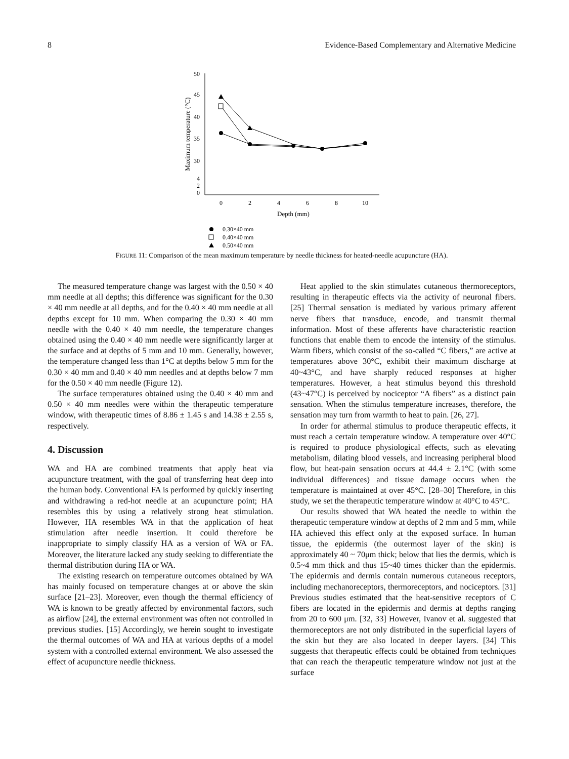8 Evidence-Based Complementary and Alternative Medicine
50
45
40
35
30
4
2
0
0
2
4
6
8
10
Depth (mm)
Maximum temperature (°C)
0.30×40 mm
0.40×40 mm
0.50×40 mm
FIGURE 11: Comparison of the mean maximum temperature by needle thickness for heated-needle acupuncture (HA).
The measured temperature change was largest with the 0.50 × 40 mm needle at all depths; this difference was significant for the 0.30 × 40 mm needle at all depths, and for the 0.40 × 40 mm needle at all depths except for 10 mm. When comparing the 0.30 × 40 mm needle with the 0.40 × 40 mm needle, the temperature changes obtained using the 0.40 × 40 mm needle were significantly larger at the surface and at depths of 5 mm and 10 mm. Generally, however, the temperature changed less than 1°C at depths below 5 mm for the 0.30 × 40 mm and 0.40 × 40 mm needles and at depths below 7 mm for the 0.50 × 40 mm needle (Figure 12).
The surface temperatures obtained using the 0.40 × 40 mm and 0.50 × 40 mm needles were within the therapeutic temperature window, with therapeutic times of 8.86 ± 1.45 s and 14.38 ± 2.55 s, respectively.
4. Discussion
WA and HA are combined treatments that apply heat via acupuncture treatment, with the goal of transferring heat deep into the human body. Conventional FA is performed by quickly inserting and withdrawing a red-hot needle at an acupuncture point; HA resembles this by using a relatively strong heat stimulation. However, HA resembles WA in that the application of heat stimulation after needle insertion. It could therefore be inappropriate to simply classify HA as a version of WA or FA. Moreover, the literature lacked any study seeking to differentiate the thermal distribution during HA or WA.
The existing research on temperature outcomes obtained by WA has mainly focused on temperature changes at or above the skin surface [21–23]. Moreover, even though the thermal efficiency of WA is known to be greatly affected by environmental factors, such as airflow [24], the external environment was often not controlled in previous studies. [15] Accordingly, we herein sought to investigate the thermal outcomes of WA and HA at various depths of a model system with a controlled external environment. We also assessed the effect of acupuncture needle thickness.
Heat applied to the skin stimulates cutaneous thermoreceptors, resulting in therapeutic effects via the activity of neuronal fibers. [25] Thermal sensation is mediated by various primary afferent nerve fibers that transduce, encode, and transmit thermal information. Most of these afferents have characteristic reaction functions that enable them to encode the intensity of the stimulus. Warm fibers, which consist of the so-called “C fibers,” are active at temperatures above 30°C, exhibit their maximum discharge at 40~43°C, and have sharply reduced responses at higher temperatures. However, a heat stimulus beyond this threshold (43~47°C) is perceived by nociceptor “A fibers” as a distinct pain sensation. When the stimulus temperature increases, therefore, the sensation may turn from warmth to heat to pain. [26, 27].
In order for athermal stimulus to produce therapeutic effects, it must reach a certain temperature window. A temperature over 40°C is required to produce physiological effects, such as elevating metabolism, dilating blood vessels, and increasing peripheral blood flow, but heat-pain sensation occurs at 44.4 ± 2.1°C (with some individual differences) and tissue damage occurs when the temperature is maintained at over 45°C. [28–30] Therefore, in this study, we set the therapeutic temperature window at 40°C to 45°C.
Our results showed that WA heated the needle to within the therapeutic temperature window at depths of 2 mm and 5 mm, while HA achieved this effect only at the exposed surface. In human tissue, the epidermis (the outermost layer of the skin) is approximately 40 ~ 70μm thick; below that lies the dermis, which is 0.5~4 mm thick and thus 15~40 times thicker than the epidermis. The epidermis and dermis contain numerous cutaneous receptors, including mechanoreceptors, thermoreceptors, and nociceptors. [31] Previous studies estimated that the heat-sensitive receptors of C fibers are located in the epidermis and dermis at depths ranging from 20 to 600 μm. [32, 33] However, Ivanov et al. suggested that thermoreceptors are not only distributed in the superficial layers of the skin but they are also located in deeper layers. [34] This suggests that therapeutic effects could be obtained from techniques that can reach the therapeutic temperature window not just at the surface